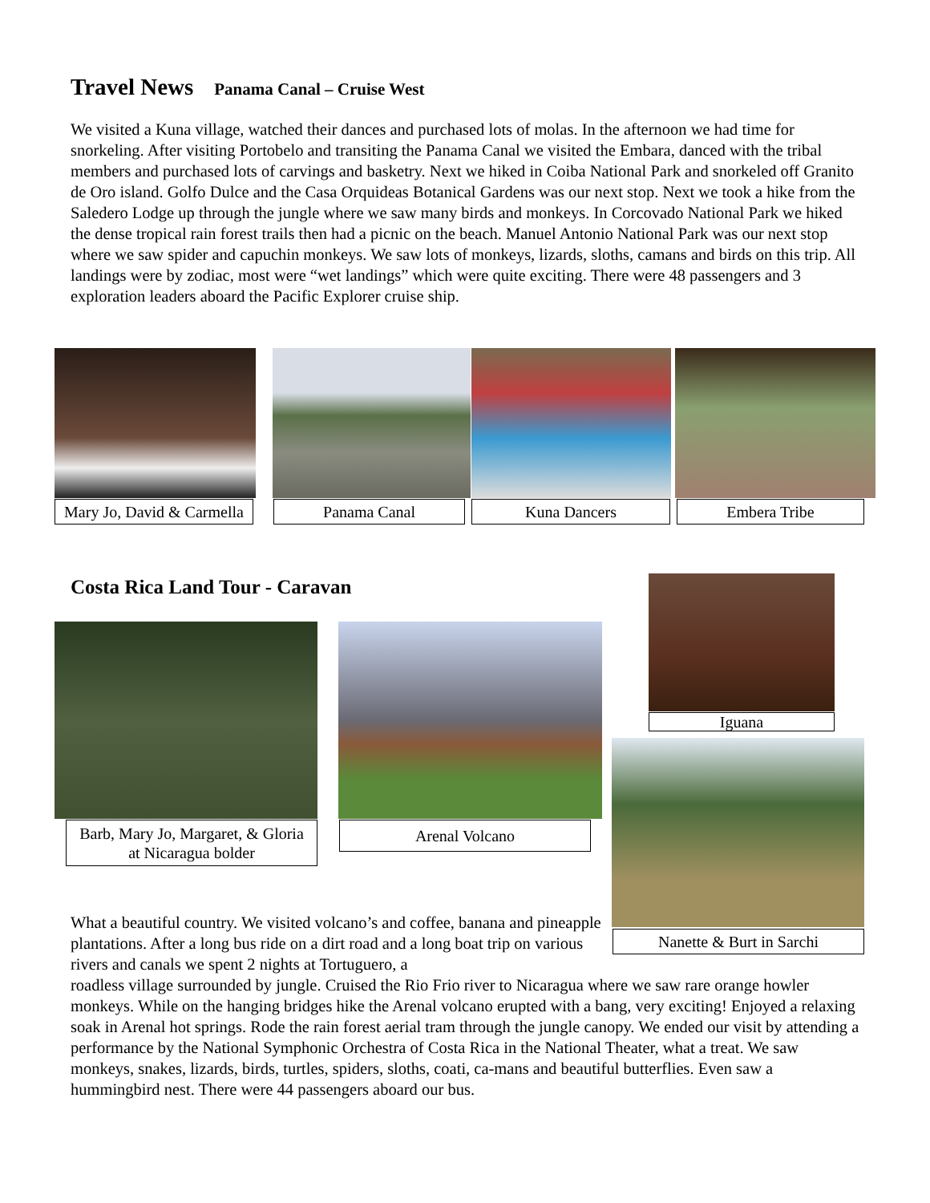Travel News Panama Canal – Cruise West
We visited a Kuna village, watched their dances and purchased lots of molas. In the afternoon we had time for snorkeling. After visiting Portobelo and transiting the Panama Canal we visited the Embara, danced with the tribal members and purchased lots of carvings and basketry. Next we hiked in Coiba National Park and snorkeled off Granito de Oro island. Golfo Dulce and the Casa Orquideas Botanical Gardens was our next stop. Next we took a hike from the Saledero Lodge up through the jungle where we saw many birds and monkeys. In Corcovado National Park we hiked the dense tropical rain forest trails then had a picnic on the beach. Manuel Antonio National Park was our next stop where we saw spider and capuchin monkeys. We saw lots of monkeys, lizards, sloths, camans and birds on this trip. All landings were by zodiac, most were “wet landings” which were quite exciting. There were 48 passengers and 3 exploration leaders aboard the Pacific Explorer cruise ship.
Mary Jo, David & Carmella
Panama Canal Kuna Dancers Embera Tribe
Costa Rica Land Tour - Caravan
Iguana
Barb, Mary Jo, Margaret, & Gloria
at Nicaragua bolder
Arenal Volcano
Nanette & Burt in Sarchi
What a beautiful country. We visited volcano’s and coffee, banana and pineapple plantations. After a long bus ride on a dirt road and a long boat trip on various rivers and canals we spent 2 nights at Tortuguero, a
roadless village surrounded by jungle. Cruised the Rio Frio river to Nicaragua where we saw rare orange howler monkeys. While on the hanging bridges hike the Arenal volcano erupted with a bang, very exciting! Enjoyed a relaxing soak in Arenal hot springs. Rode the rain forest aerial tram through the jungle canopy. We ended our visit by attending a performance by the National Symphonic Orchestra of Costa Rica in the National Theater, what a treat. We saw monkeys, snakes, lizards, birds, turtles, spiders, sloths, coati, ca-mans and beautiful butterflies. Even saw a hummingbird nest. There were 44 passengers aboard our bus.